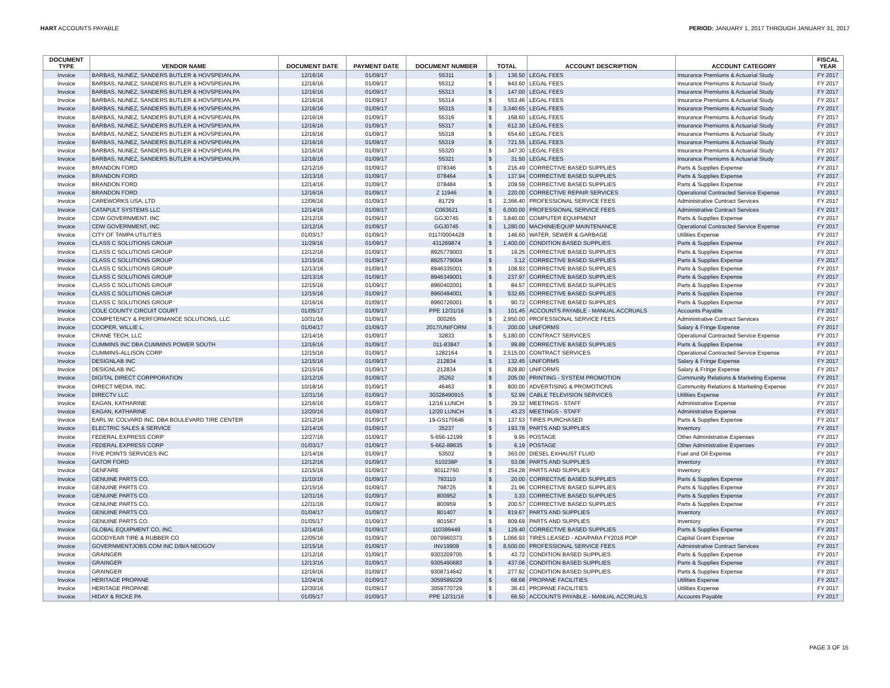HART ACCOUNTS PAYABLE PERIOD: JANUARY 1, 2017 THROUGH JANUARY 31, 2017
| DOCUMENT TYPE | VENDOR NAME | DOCUMENT DATE | PAYMENT DATE | DOCUMENT NUMBER | TOTAL | | ACCOUNT DESCRIPTION | ACCOUNT CATEGORY | FISCAL YEAR |
| --- | --- | --- | --- | --- | --- | --- | --- | --- | --- |
| Invoice | BARBAS, NUNEZ, SANDERS BUTLER & HOVSPEIAN,PA | 12/16/16 | 01/09/17 | 55311 | $ | 136.50 | LEGAL FEES | Insurance Premiums & Actuarial Study | FY 2017 |
| Invoice | BARBAS, NUNEZ, SANDERS BUTLER & HOVSPEIAN,PA | 12/16/16 | 01/09/17 | 55312 | $ | 943.60 | LEGAL FEES | Insurance Premiums & Actuarial Study | FY 2017 |
| Invoice | BARBAS, NUNEZ, SANDERS BUTLER & HOVSPEIAN,PA | 12/16/16 | 01/09/17 | 55313 | $ | 147.00 | LEGAL FEES | Insurance Premiums & Actuarial Study | FY 2017 |
| Invoice | BARBAS, NUNEZ, SANDERS BUTLER & HOVSPEIAN,PA | 12/16/16 | 01/09/17 | 55314 | $ | 553.46 | LEGAL FEES | Insurance Premiums & Actuarial Study | FY 2017 |
| Invoice | BARBAS, NUNEZ, SANDERS BUTLER & HOVSPEIAN,PA | 12/16/16 | 01/09/17 | 55315 | $ | 3,340.65 | LEGAL FEES | Insurance Premiums & Actuarial Study | FY 2017 |
| Invoice | BARBAS, NUNEZ, SANDERS BUTLER & HOVSPEIAN,PA | 12/16/16 | 01/09/17 | 55316 | $ | 168.60 | LEGAL FEES | Insurance Premiums & Actuarial Study | FY 2017 |
| Invoice | BARBAS, NUNEZ, SANDERS BUTLER & HOVSPEIAN,PA | 12/16/16 | 01/09/17 | 55317 | $ | 612.30 | LEGAL FEES | Insurance Premiums & Actuarial Study | FY 2017 |
| Invoice | BARBAS, NUNEZ, SANDERS BUTLER & HOVSPEIAN,PA | 12/16/16 | 01/09/17 | 55318 | $ | 654.60 | LEGAL FEES | Insurance Premiums & Actuarial Study | FY 2017 |
| Invoice | BARBAS, NUNEZ, SANDERS BUTLER & HOVSPEIAN,PA | 12/16/16 | 01/09/17 | 55319 | $ | 721.55 | LEGAL FEES | Insurance Premiums & Actuarial Study | FY 2017 |
| Invoice | BARBAS, NUNEZ, SANDERS BUTLER & HOVSPEIAN,PA | 12/16/16 | 01/09/17 | 55320 | $ | 347.30 | LEGAL FEES | Insurance Premiums & Actuarial Study | FY 2017 |
| Invoice | BARBAS, NUNEZ, SANDERS BUTLER & HOVSPEIAN,PA | 12/16/16 | 01/09/17 | 55321 | $ | 31.50 | LEGAL FEES | Insurance Premiums & Actuarial Study | FY 2017 |
| Invoice | BRANDON FORD | 12/12/16 | 01/09/17 | 078346 | $ | 216.49 | CORRECTIVE BASED SUPPLIES | Parts & Supplies Expense | FY 2017 |
| Invoice | BRANDON FORD | 12/13/16 | 01/09/17 | 078464 | $ | 137.94 | CORRECTIVE BASED SUPPLIES | Parts & Supplies Expense | FY 2017 |
| Invoice | BRANDON FORD | 12/14/16 | 01/09/17 | 078484 | $ | 209.59 | CORRECTIVE BASED SUPPLIES | Parts & Supplies Expense | FY 2017 |
| Invoice | BRANDON FORD | 12/16/16 | 01/09/17 | Z 11946 | $ | 220.00 | CORRECTIVE REPAIR SERVICES | Operational Contracted Service Expense | FY 2017 |
| Invoice | CAREWORKS USA, LTD | 12/06/16 | 01/09/17 | 81729 | $ | 2,366.40 | PROFESSIONAL SERVICE FEES | Administrative Contract Services | FY 2017 |
| Invoice | CATAPULT SYSTEMS LLC | 12/14/16 | 01/09/17 | C063621 | $ | 6,000.00 | PROFESSIONAL SERVICE FEES | Administrative Contract Services | FY 2017 |
| Invoice | CDW GOVERNMENT, INC | 12/12/16 | 01/09/17 | GGJ0745 | $ | 3,840.00 | COMPUTER EQUIPMENT | Parts & Supplies Expense | FY 2017 |
| Invoice | CDW GOVERNMENT, INC | 12/12/16 | 01/09/17 | GGJ0745 | $ | 1,280.00 | MACHINE/EQUIP MAINTENANCE | Operational Contracted Service Expense | FY 2017 |
| Invoice | CITY OF TAMPA UTILITIES | 01/03/17 | 01/09/17 | 0117/0004429 | $ | 146.60 | WATER, SEWER & GARBAGE | Utilities Expense | FY 2017 |
| Invoice | CLASS C SOLUTIONS GROUP | 11/29/16 | 01/09/17 | 431269874 | $ | 1,400.00 | CONDITION BASED SUPPLIES | Parts & Supplies Expense | FY 2017 |
| Invoice | CLASS C SOLUTIONS GROUP | 12/12/16 | 01/09/17 | 8925779003 | $ | 19.25 | CORRECTIVE BASED SUPPLIES | Parts & Supplies Expense | FY 2017 |
| Invoice | CLASS C SOLUTIONS GROUP | 12/15/16 | 01/09/17 | 8925779004 | $ | 3.12 | CORRECTIVE BASED SUPPLIES | Parts & Supplies Expense | FY 2017 |
| Invoice | CLASS C SOLUTIONS GROUP | 12/13/16 | 01/09/17 | 8946335001 | $ | 108.93 | CORRECTIVE BASED SUPPLIES | Parts & Supplies Expense | FY 2017 |
| Invoice | CLASS C SOLUTIONS GROUP | 12/13/16 | 01/09/17 | 8946349001 | $ | 237.97 | CORRECTIVE BASED SUPPLIES | Parts & Supplies Expense | FY 2017 |
| Invoice | CLASS C SOLUTIONS GROUP | 12/15/16 | 01/09/17 | 8960402001 | $ | 84.57 | CORRECTIVE BASED SUPPLIES | Parts & Supplies Expense | FY 2017 |
| Invoice | CLASS C SOLUTIONS GROUP | 12/15/16 | 01/09/17 | 8960494001 | $ | 532.65 | CORRECTIVE BASED SUPPLIES | Parts & Supplies Expense | FY 2017 |
| Invoice | CLASS C SOLUTIONS GROUP | 12/16/16 | 01/09/17 | 8960726001 | $ | 90.72 | CORRECTIVE BASED SUPPLIES | Parts & Supplies Expense | FY 2017 |
| Invoice | COLE COUNTY CIRCUIT COURT | 01/05/17 | 01/09/17 | PPE 12/31/16 | $ | 101.45 | ACCOUNTS PAYABLE - MANUAL ACCRUALS | Accounts Payable | FY 2017 |
| Invoice | COMPETENCY & PERFORMANCE SOLUTIONS, LLC | 10/31/16 | 01/09/17 | 000265 | $ | 2,950.00 | PROFESSIONAL SERVICE FEES | Administrative Contract Services | FY 2017 |
| Invoice | COOPER, WILLIE L. | 01/04/17 | 01/09/17 | 2017/UNIFORM | $ | 200.00 | UNIFORMS | Salary & Fringe Expense | FY 2017 |
| Invoice | CRANE TECH, LLC | 12/14/16 | 01/09/17 | 32833 | $ | 5,180.00 | CONTRACT SERVICES | Operational Contracted Service Expense | FY 2017 |
| Invoice | CUMMINS INC DBA CUMMINS POWER SOUTH | 12/16/16 | 01/09/17 | 011-83847 | $ | 99.89 | CORRECTIVE BASED SUPPLIES | Parts & Supplies Expense | FY 2017 |
| Invoice | CUMMINS-ALLISON CORP | 12/15/16 | 01/09/17 | 1282164 | $ | 2,515.00 | CONTRACT SERVICES | Operational Contracted Service Expense | FY 2017 |
| Invoice | DESIGNLAB INC | 12/15/16 | 01/09/17 | 212834 | $ | 132.45 | UNIFORMS | Salary & Fringe Expense | FY 2017 |
| Invoice | DESIGNLAB INC | 12/15/16 | 01/09/17 | 212834 | $ | 828.80 | UNIFORMS | Salary & Fringe Expense | FY 2017 |
| Invoice | DIGITAL DIRECT CORPPORATION | 12/12/16 | 01/09/17 | 25262 | $ | 205.00 | PRINTING - SYSTEM PROMOTION | Community Relations & Marketing Expense | FY 2017 |
| Invoice | DIRECT MEDIA, INC. | 10/18/16 | 01/09/17 | 46463 | $ | 800.00 | ADVERTISING & PROMOTIONS | Community Relations & Marketing Expense | FY 2017 |
| Invoice | DIRECTV LLC | 12/31/16 | 01/09/17 | 30328490915 | $ | 52.99 | CABLE TELEVISION SERVICES | Utilities Expense | FY 2017 |
| Invoice | EAGAN, KATHARINE | 12/16/16 | 01/09/17 | 12/16 LUNCH | $ | 29.32 | MEETINGS - STAFF | Administrative Expense | FY 2017 |
| Invoice | EAGAN, KATHARINE | 12/20/16 | 01/09/17 | 12/20 LUNCH | $ | 43.23 | MEETINGS - STAFF | Administrative Expense | FY 2017 |
| Invoice | EARL W. COLVARD INC. DBA BOULEVARD TIRE CENTER | 12/12/16 | 01/09/17 | 19-GS170646 | $ | 137.53 | TIRES PURCHASED | Parts & Supplies Expense | FY 2017 |
| Invoice | ELECTRIC SALES & SERVICE | 12/14/16 | 01/09/17 | 35237 | $ | 193.78 | PARTS AND SUPPLIES | Inventory | FY 2017 |
| Invoice | FEDERAL EXPRESS CORP | 12/27/16 | 01/09/17 | 5-656-12199 | $ | 9.95 | POSTAGE | Other Administrative Expenses | FY 2017 |
| Invoice | FEDERAL EXPRESS CORP | 01/03/17 | 01/09/17 | 5-662-88635 | $ | 6.19 | POSTAGE | Other Administrative Expenses | FY 2017 |
| Invoice | FIVE POINTS SERVICES INC | 12/14/16 | 01/09/17 | 53502 | $ | 363.00 | DIESEL EXHAUST FLUID | Fuel and Oil Expense | FY 2017 |
| Invoice | GATOR FORD | 12/12/16 | 01/09/17 | 510238P | $ | 53.08 | PARTS AND SUPPLIES | Inventory | FY 2017 |
| Invoice | GENFARE | 12/15/16 | 01/09/17 | 90112760 | $ | 254.28 | PARTS AND SUPPLIES | Inventory | FY 2017 |
| Invoice | GENUINE PARTS CO. | 11/10/16 | 01/09/17 | 793110 | $ | 20.00 | CORRECTIVE BASED SUPPLIES | Parts & Supplies Expense | FY 2017 |
| Invoice | GENUINE PARTS CO. | 12/15/16 | 01/09/17 | 798725 | $ | 21.96 | CORRECTIVE BASED SUPPLIES | Parts & Supplies Expense | FY 2017 |
| Invoice | GENUINE PARTS CO. | 12/31/16 | 01/09/17 | 800952 | $ | 3.33 | CORRECTIVE BASED SUPPLIES | Parts & Supplies Expense | FY 2017 |
| Invoice | GENUINE PARTS CO. | 12/31/16 | 01/09/17 | 800959 | $ | 200.57 | CORRECTIVE BASED SUPPLIES | Parts & Supplies Expense | FY 2017 |
| Invoice | GENUINE PARTS CO. | 01/04/17 | 01/09/17 | 801407 | $ | 819.67 | PARTS AND SUPPLIES | Inventory | FY 2017 |
| Invoice | GENUINE PARTS CO. | 01/05/17 | 01/09/17 | 801567 | $ | 809.69 | PARTS AND SUPPLIES | Inventory | FY 2017 |
| Invoice | GLOBAL EQUIPMENT CO, INC. | 12/14/16 | 01/09/17 | 110399449 | $ | 129.40 | CORRECTIVE BASED SUPPLIES | Parts & Supplies Expense | FY 2017 |
| Invoice | GOODYEAR TIRE & RUBBER CO | 12/05/16 | 01/09/17 | 0079960373 | $ | 1,066.93 | TIRES LEASED - ADA/PARA FY2016 POP | Capital Grant Expense | FY 2017 |
| Invoice | GOVERNMENTJOBS.COM INC D/B/A NEOGOV | 12/15/16 | 01/09/17 | INV19909 | $ | 8,500.00 | PROFESSIONAL SERVICE FEES | Administrative Contract Services | FY 2017 |
| Invoice | GRAINGER | 12/12/16 | 01/09/17 | 9303209705 | $ | 43.72 | CONDITION BASED SUPPLIES | Parts & Supplies Expense | FY 2017 |
| Invoice | GRAINGER | 12/13/16 | 01/09/17 | 9305490683 | $ | 437.06 | CONDITION BASED SUPPLIES | Parts & Supplies Expense | FY 2017 |
| Invoice | GRAINGER | 12/16/16 | 01/09/17 | 9308714642 | $ | 277.92 | CONDITION BASED SUPPLIES | Parts & Supplies Expense | FY 2017 |
| Invoice | HERITAGE PROPANE | 12/24/16 | 01/09/17 | 3059589229 | $ | 68.68 | PROPANE FACILITIES | Utilities Expense | FY 2017 |
| Invoice | HERITAGE PROPANE | 12/30/16 | 01/09/17 | 3059770729 | $ | 36.43 | PROPANE FACILITIES | Utilities Expense | FY 2017 |
| Invoice | HIDAY & RICKE PA | 01/05/17 | 01/09/17 | PPE 12/31/16 | $ | 66.50 | ACCOUNTS PAYABLE - MANUAL ACCRUALS | Accounts Payable | FY 2017 |
PAGE 3 OF 15